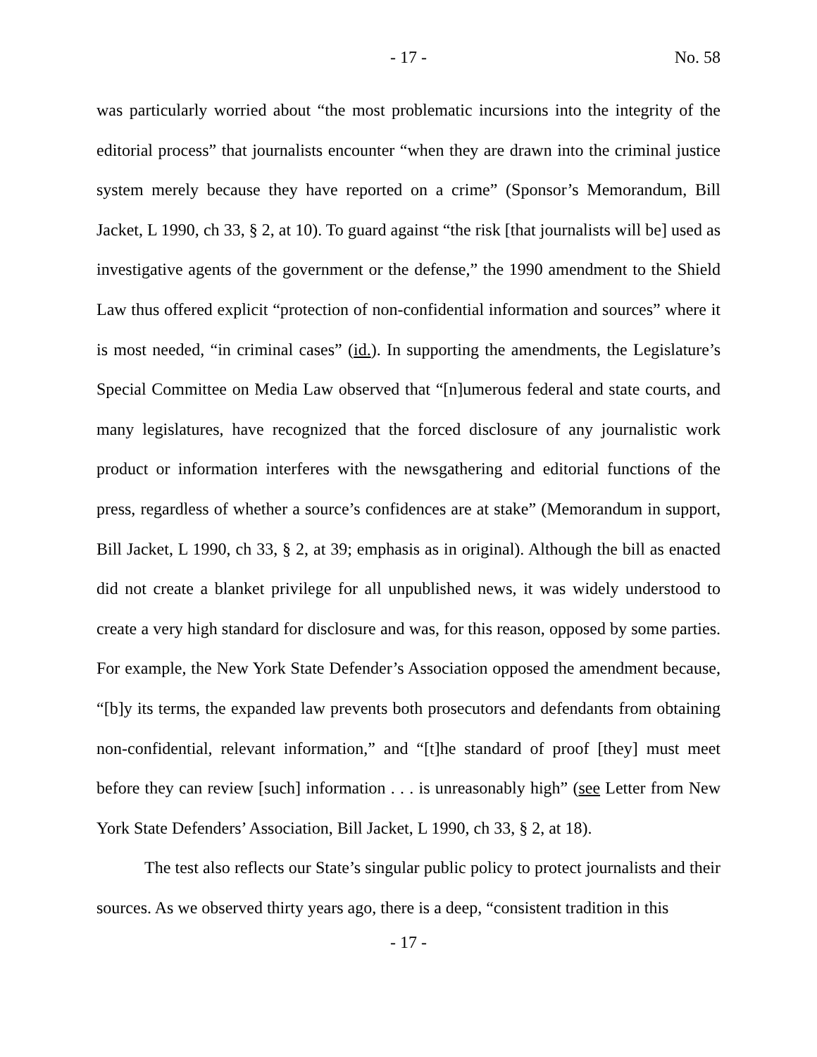- 17 -
No. 58
was particularly worried about “the most problematic incursions into the integrity of the editorial process” that journalists encounter “when they are drawn into the criminal justice system merely because they have reported on a crime” (Sponsor’s Memorandum, Bill Jacket, L 1990, ch 33, § 2, at 10). To guard against “the risk [that journalists will be] used as investigative agents of the government or the defense,” the 1990 amendment to the Shield Law thus offered explicit “protection of non-confidential information and sources” where it is most needed, “in criminal cases” (id.). In supporting the amendments, the Legislature’s Special Committee on Media Law observed that “[n]umerous federal and state courts, and many legislatures, have recognized that the forced disclosure of any journalistic work product or information interferes with the newsgathering and editorial functions of the press, regardless of whether a source’s confidences are at stake” (Memorandum in support, Bill Jacket, L 1990, ch 33, § 2, at 39; emphasis as in original). Although the bill as enacted did not create a blanket privilege for all unpublished news, it was widely understood to create a very high standard for disclosure and was, for this reason, opposed by some parties. For example, the New York State Defender’s Association opposed the amendment because, “[b]y its terms, the expanded law prevents both prosecutors and defendants from obtaining non-confidential, relevant information,” and “[t]he standard of proof [they] must meet before they can review [such] information . . . is unreasonably high” (see Letter from New York State Defenders’ Association, Bill Jacket, L 1990, ch 33, § 2, at 18).
The test also reflects our State’s singular public policy to protect journalists and their sources. As we observed thirty years ago, there is a deep, “consistent tradition in this
- 17 -